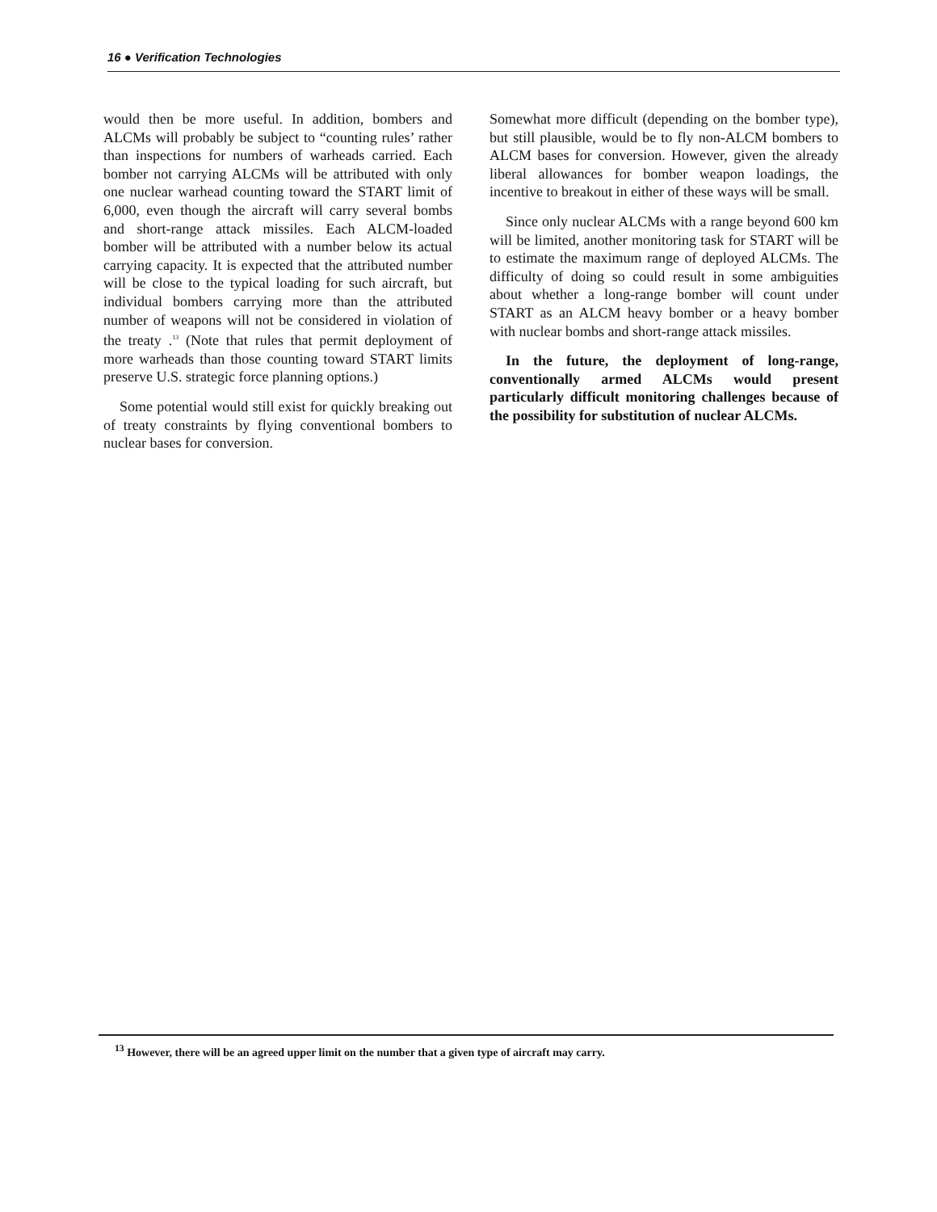16 ● Verification Technologies
would then be more useful. In addition, bombers and ALCMs will probably be subject to “counting rules’ rather than inspections for numbers of warheads carried. Each bomber not carrying ALCMs will be attributed with only one nuclear warhead counting toward the START limit of 6,000, even though the aircraft will carry several bombs and short-range attack missiles. Each ALCM-loaded bomber will be attributed with a number below its actual carrying capacity. It is expected that the attributed number will be close to the typical loading for such aircraft, but individual bombers carrying more than the attributed number of weapons will not be considered in violation of the treaty .<sup>13</sup> (Note that rules that permit deployment of more warheads than those counting toward START limits preserve U.S. strategic force planning options.)
Some potential would still exist for quickly breaking out of treaty constraints by flying conventional bombers to nuclear bases for conversion.
Somewhat more difficult (depending on the bomber type), but still plausible, would be to fly non-ALCM bombers to ALCM bases for conversion. However, given the already liberal allowances for bomber weapon loadings, the incentive to breakout in either of these ways will be small.
Since only nuclear ALCMs with a range beyond 600 km will be limited, another monitoring task for START will be to estimate the maximum range of deployed ALCMs. The difficulty of doing so could result in some ambiguities about whether a long-range bomber will count under START as an ALCM heavy bomber or a heavy bomber with nuclear bombs and short-range attack missiles.
In the future, the deployment of long-range, conventionally armed ALCMs would present particularly difficult monitoring challenges because of the possibility for substitution of nuclear ALCMs.
<sup>13</sup> However, there will be an agreed upper limit on the number that a given type of aircraft may carry.